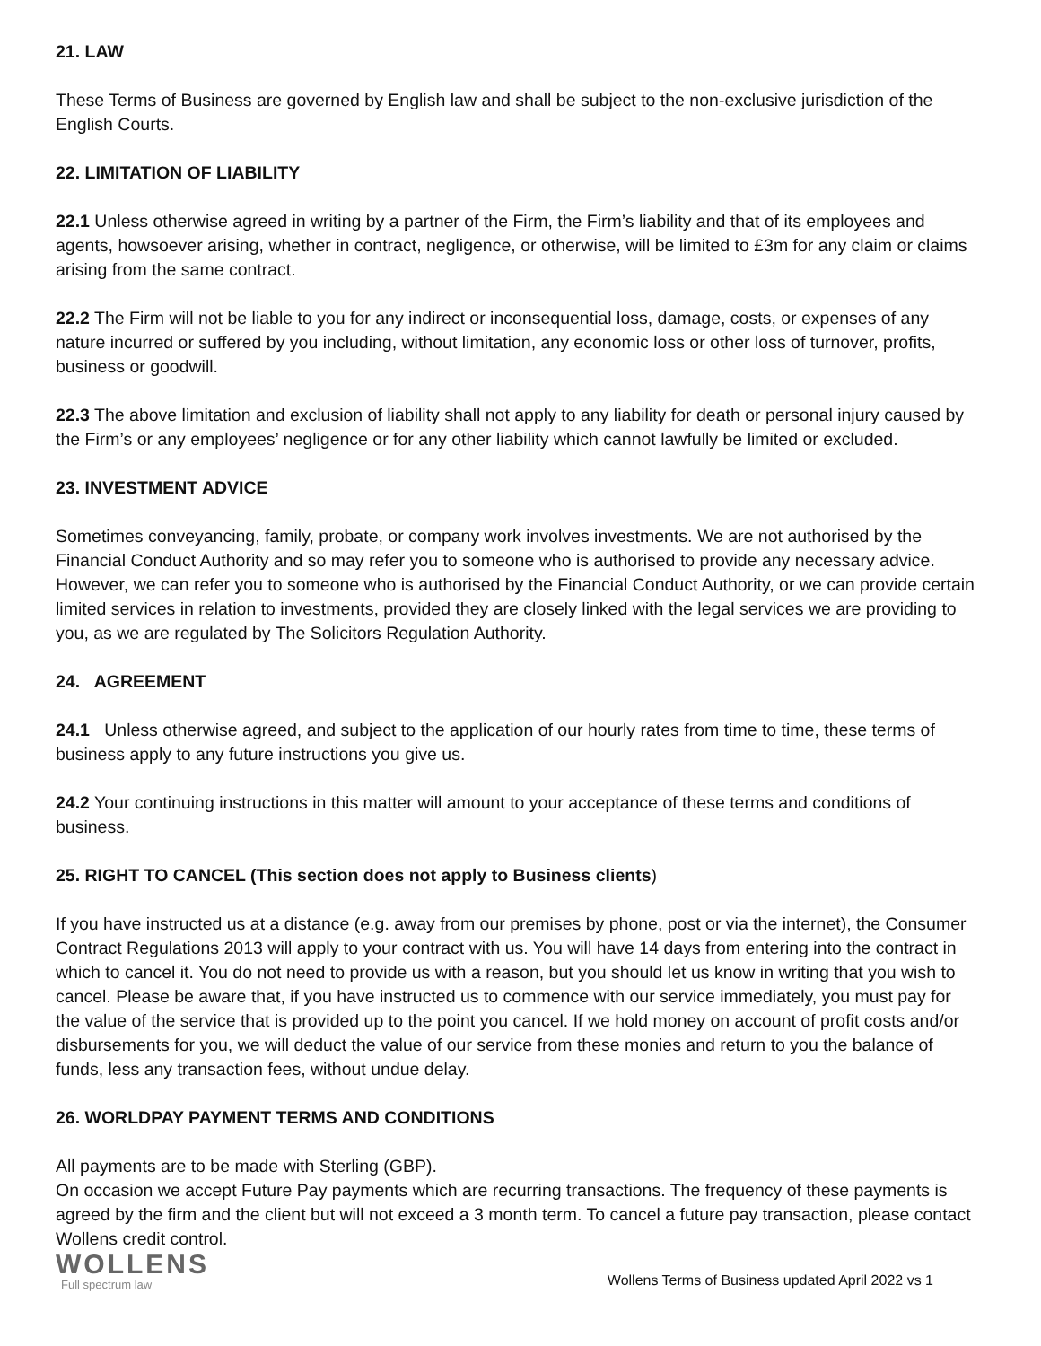21. LAW
These Terms of Business are governed by English law and shall be subject to the non-exclusive jurisdiction of the English Courts.
22. LIMITATION OF LIABILITY
22.1 Unless otherwise agreed in writing by a partner of the Firm, the Firm’s liability and that of its employees and agents, howsoever arising, whether in contract, negligence, or otherwise, will be limited to £3m for any claim or claims arising from the same contract.
22.2 The Firm will not be liable to you for any indirect or inconsequential loss, damage, costs, or expenses of any nature incurred or suffered by you including, without limitation, any economic loss or other loss of turnover, profits, business or goodwill.
22.3 The above limitation and exclusion of liability shall not apply to any liability for death or personal injury caused by the Firm’s or any employees’ negligence or for any other liability which cannot lawfully be limited or excluded.
23. INVESTMENT ADVICE
Sometimes conveyancing, family, probate, or company work involves investments. We are not authorised by the Financial Conduct Authority and so may refer you to someone who is authorised to provide any necessary advice. However, we can refer you to someone who is authorised by the Financial Conduct Authority, or we can provide certain limited services in relation to investments, provided they are closely linked with the legal services we are providing to you, as we are regulated by The Solicitors Regulation Authority.
24. AGREEMENT
24.1 Unless otherwise agreed, and subject to the application of our hourly rates from time to time, these terms of business apply to any future instructions you give us.
24.2 Your continuing instructions in this matter will amount to your acceptance of these terms and conditions of business.
25. RIGHT TO CANCEL (This section does not apply to Business clients)
If you have instructed us at a distance (e.g. away from our premises by phone, post or via the internet), the Consumer Contract Regulations 2013 will apply to your contract with us. You will have 14 days from entering into the contract in which to cancel it. You do not need to provide us with a reason, but you should let us know in writing that you wish to cancel. Please be aware that, if you have instructed us to commence with our service immediately, you must pay for the value of the service that is provided up to the point you cancel. If we hold money on account of profit costs and/or disbursements for you, we will deduct the value of our service from these monies and return to you the balance of funds, less any transaction fees, without undue delay.
26. WORLDPAY PAYMENT TERMS AND CONDITIONS
All payments are to be made with Sterling (GBP).
On occasion we accept Future Pay payments which are recurring transactions. The frequency of these payments is agreed by the firm and the client but will not exceed a 3 month term. To cancel a future pay transaction, please contact Wollens credit control.
WOLLENS
Full spectrum law
Wollens Terms of Business updated April 2022 vs 1